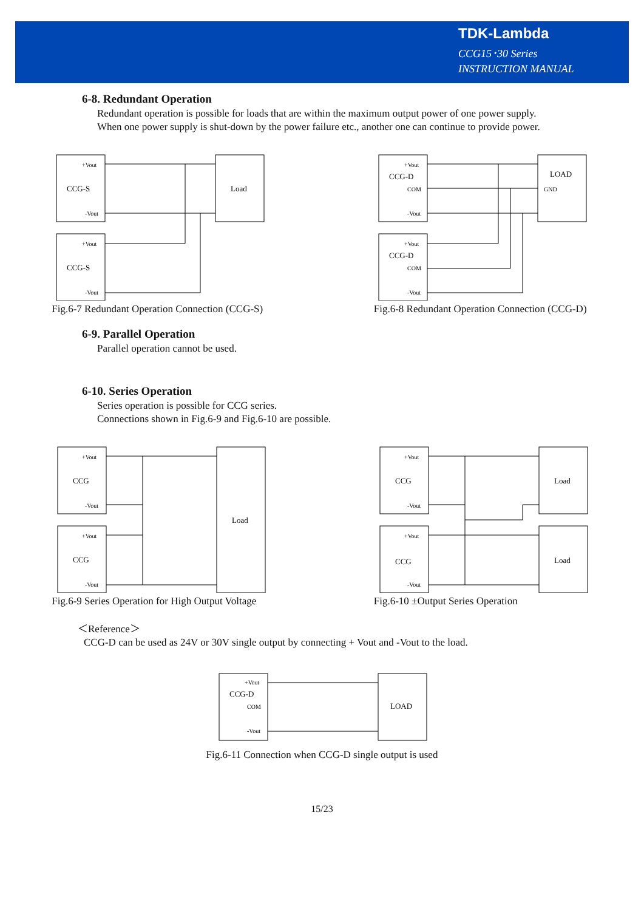TDK-Lambda
CCG15･30 Series
INSTRUCTION MANUAL
6-8. Redundant Operation
Redundant operation is possible for loads that are within the maximum output power of one power supply. When one power supply is shut-down by the power failure etc., another one can continue to provide power.
+Vout
CCG-S
-Vout
+Vout
CCG-S
-Vout
Load
Fig.6-7 Redundant Operation Connection (CCG-S)
+Vout
CCG-D
COM
-Vout
+Vout
CCG-D
COM
-Vout
LOAD
GND
Fig.6-8 Redundant Operation Connection (CCG-D)
6-9. Parallel Operation
Parallel operation cannot be used.
6-10. Series Operation
Series operation is possible for CCG series.
Connections shown in Fig.6-9 and Fig.6-10 are possible.
+Vout
CCG
-Vout
+Vout
CCG
-Vout
Load
Fig.6-9 Series Operation for High Output Voltage
+Vout
CCG
-Vout
+Vout
CCG
-Vout
Load
Load
Fig.6-10 ±Output Series Operation
＜Reference＞
CCG-D can be used as 24V or 30V single output by connecting + Vout and -Vout to the load.
+Vout
CCG-D
COM
-Vout
LOAD
Fig.6-11 Connection when CCG-D single output is used
15/23